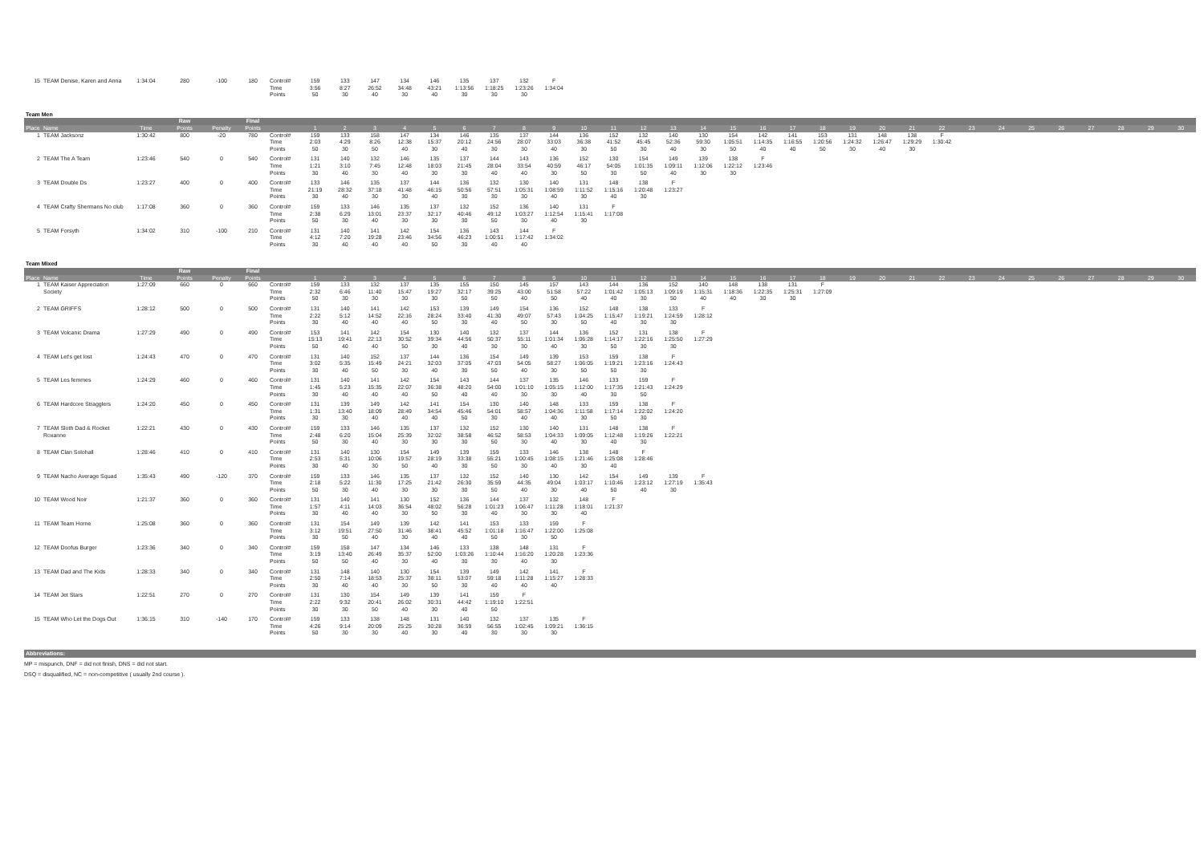| 15 | TEAM Denise, Karen and Anna | 1:34:04 | 280 | -100 | 180 | Control# | 159 | 133 | 147 | 134 | 146 | 135 | 137 | 132 | F | | | | | | | | | | | | | | | | | | | | | |
| | | | | | | Time | 3:56 | 8:27 | 26:52 | 34:48 | 43:21 | 1:13:56 | 1:18:25 | 1:23:26 | 1:34:04 | | | | | | | | | | | | | | | | | | | | | |
| | | | | | | Points | 50 | 30 | 40 | 30 | 40 | 30 | 30 | 30 | | | | | | | | | | | | | | | | | | | | | | |
| Team Men | | | | | | | | | | | | | | | | | | | | | | | | | | | | | | | | | | | | |
| | | | Raw | | Final | | | | | | | | | | | | | | | | | | | | | | | | | | | | | | | |
| Place | Name | Time | Points | Penalty | Points | | 1 | 2 | 3 | 4 | 5 | 6 | 7 | 8 | 9 | 10 | 11 | 12 | 13 | 14 | 15 | 16 | 17 | 18 | 19 | 20 | 21 | 22 | 23 | 24 | 25 | 26 | 27 | 28 | 29 | 30 |
| 1 | TEAM Jacksonz | 1:30:42 | 800 | -20 | 780 | Control# | 159 | 133 | 158 | 147 | 134 | 146 | 135 | 137 | 144 | 136 | 152 | 132 | 140 | 130 | 154 | 142 | 141 | 153 | 131 | 148 | 138 | F | | | | | | | | |
| | | | | | | Time | 2:03 | 4:29 | 8:26 | 12:38 | 15:37 | 20:12 | 24:56 | 28:07 | 33:03 | 36:38 | 41:52 | 45:45 | 52:36 | 59:30 | 1:05:51 | 1:14:35 | 1:16:55 | 1:20:56 | 1:24:32 | 1:26:47 | 1:29:29 | 1:30:42 | | | | | | | | |
| | | | | | | Points | 50 | 30 | 50 | 40 | 30 | 40 | 30 | 30 | 40 | 30 | 50 | 30 | 40 | 30 | 50 | 40 | 40 | 50 | 30 | 40 | 30 | | | | | | | | | |
| 2 | TEAM The A Team | 1:23:46 | 540 | 0 | 540 | Control# | 131 | 140 | 132 | 146 | 135 | 137 | 144 | 143 | 136 | 152 | 130 | 154 | 149 | 139 | 138 | F | | | | | | | | | | | | | | |
| | | | | | | Time | 1:21 | 3:10 | 7:45 | 12:48 | 18:03 | 21:45 | 28:04 | 33:54 | 40:59 | 46:17 | 54:05 | 1:01:35 | 1:09:11 | 1:12:06 | 1:22:12 | 1:23:46 | | | | | | | | | | | | | | |
| | | | | | | Points | 30 | 40 | 30 | 40 | 30 | 30 | 40 | 40 | 30 | 50 | 30 | 50 | 40 | 30 | 30 | | | | | | | | | | | | | | | |
| 3 | TEAM Double Ds | 1:23:27 | 400 | 0 | 400 | Control# | 133 | 146 | 135 | 137 | 144 | 136 | 132 | 130 | 140 | 131 | 148 | 138 | F | | | | | | | | | | | | | | | | | |
| | | | | | | Time | 21:19 | 28:32 | 37:18 | 41:48 | 46:15 | 50:56 | 57:51 | 1:05:31 | 1:08:59 | 1:11:52 | 1:15:16 | 1:20:48 | 1:23:27 | | | | | | | | | | | | | | | | | |
| | | | | | | Points | 30 | 40 | 30 | 30 | 40 | 30 | 30 | 30 | 40 | 30 | 40 | 30 | | | | | | | | | | | | | | | | | | |
| 4 | TEAM Crafty Shermans No club | 1:17:08 | 360 | 0 | 360 | Control# | 159 | 133 | 146 | 135 | 137 | 132 | 152 | 136 | 140 | 131 | F | | | | | | | | | | | | | | | | | | | |
| | | | | | | Time | 2:38 | 6:29 | 13:01 | 23:37 | 32:17 | 40:46 | 49:12 | 1:03:27 | 1:12:54 | 1:15:41 | 1:17:08 | | | | | | | | | | | | | | | | | | | |
| | | | | | | Points | 50 | 30 | 40 | 30 | 30 | 30 | 50 | 30 | 40 | 30 | | | | | | | | | | | | | | | | | | | | |
| 5 | TEAM Forsyth | 1:34:02 | 310 | -100 | 210 | Control# | 131 | 140 | 141 | 142 | 154 | 136 | 143 | 144 | F | | | | | | | | | | | | | | | | | | | | | |
| | | | | | | Time | 4:12 | 7:20 | 19:28 | 23:46 | 34:56 | 46:23 | 1:00:51 | 1:17:42 | 1:34:02 | | | | | | | | | | | | | | | | | | | | | |
| | | | | | | Points | 30 | 40 | 40 | 40 | 50 | 30 | 40 | 40 | | | | | | | | | | | | | | | | | | | | | | |
| Team Mixed | | | | | | | | | | | | | | | | | | | | | | | | | | | | | | | | | | | | |
| | | | Raw | | Final | | | | | | | | | | | | | | | | | | | | | | | | | | | | | | | |
| Place | Name | Time | Points | Penalty | Points | | 1 | 2 | 3 | 4 | 5 | 6 | 7 | 8 | 9 | 10 | 11 | 12 | 13 | 14 | 15 | 16 | 17 | 18 | 19 | 20 | 21 | 22 | 23 | 24 | 25 | 26 | 27 | 28 | 29 | 30 |
| 1 | TEAM Kaiser Appreciation Society | 1:27:09 | 660 | 0 | 660 | Control# | 159 | 133 | 132 | 137 | 135 | 155 | 150 | 145 | 157 | 143 | 144 | 136 | 152 | 140 | 148 | 138 | 131 | F | | | | | | | | | | | | |
| | | | | | | Time | 2:32 | 6:46 | 11:40 | 15:47 | 19:27 | 32:17 | 39:25 | 43:00 | 51:58 | 57:22 | 1:01:42 | 1:05:13 | 1:09:19 | 1:15:31 | 1:18:36 | 1:22:35 | 1:25:31 | 1:27:09 | | | | | | | | | | | | |
| | | | | | | Points | 50 | 30 | 30 | 30 | 30 | 50 | 50 | 40 | 50 | 40 | 40 | 30 | 50 | 40 | 40 | 30 | 30 | | | | | | | | | | | | | |
| 2 | TEAM GRIFFS | 1:28:12 | 500 | 0 | 500 | Control# | 131 | 140 | 141 | 142 | 153 | 139 | 149 | 154 | 136 | 152 | 148 | 138 | 133 | F | | | | | | | | | | | | | | | | |
| | | | | | | Time | 2:22 | 5:12 | 14:52 | 22:16 | 28:24 | 33:40 | 41:30 | 49:07 | 57:43 | 1:04:25 | 1:15:47 | 1:19:21 | 1:24:59 | 1:28:12 | | | | | | | | | | | | | | | | |
| | | | | | | Points | 30 | 40 | 40 | 40 | 50 | 30 | 40 | 50 | 30 | 50 | 40 | 30 | 30 | | | | | | | | | | | | | | | | | |
| 3 | TEAM Volcanic Drama | 1:27:29 | 490 | 0 | 490 | Control# | 153 | 141 | 142 | 154 | 130 | 140 | 132 | 137 | 144 | 136 | 152 | 131 | 138 | F | | | | | | | | | | | | | | | | |
| | | | | | | Time | 15:13 | 19:41 | 22:13 | 30:52 | 39:34 | 44:56 | 50:37 | 55:11 | 1:01:34 | 1:06:28 | 1:14:17 | 1:22:16 | 1:25:50 | 1:27:29 | | | | | | | | | | | | | | | | |
| | | | | | | Points | 50 | 40 | 40 | 50 | 30 | 40 | 30 | 30 | 40 | 30 | 50 | 30 | 30 | | | | | | | | | | | | | | | | | |
| 4 | TEAM Let's get lost | 1:24:43 | 470 | 0 | 470 | Control# | 131 | 140 | 152 | 137 | 144 | 136 | 154 | 149 | 139 | 153 | 159 | 138 | F | | | | | | | | | | | | | | | | | |
| | | | | | | Time | 3:02 | 5:35 | 15:49 | 24:21 | 32:03 | 37:05 | 47:03 | 54:05 | 58:27 | 1:06:05 | 1:19:21 | 1:23:16 | 1:24:43 | | | | | | | | | | | | | | | | | |
| | | | | | | Points | 30 | 40 | 50 | 30 | 40 | 30 | 50 | 40 | 30 | 50 | 50 | 30 | | | | | | | | | | | | | | | | | | |
| 5 | TEAM Les femmes | 1:24:29 | 460 | 0 | 460 | Control# | 131 | 140 | 141 | 142 | 154 | 143 | 144 | 137 | 135 | 146 | 133 | 159 | F | | | | | | | | | | | | | | | | | |
| | | | | | | Time | 1:45 | 5:23 | 15:35 | 22:07 | 36:38 | 48:20 | 54:00 | 1:01:10 | 1:05:15 | 1:12:00 | 1:17:35 | 1:21:43 | 1:24:29 | | | | | | | | | | | | | | | | | |
| | | | | | | Points | 30 | 40 | 40 | 40 | 50 | 40 | 40 | 30 | 30 | 40 | 30 | 50 | | | | | | | | | | | | | | | | | | |
| 6 | TEAM Hardcore Stragglers | 1:24:20 | 450 | 0 | 450 | Control# | 131 | 139 | 149 | 142 | 141 | 154 | 130 | 140 | 148 | 133 | 159 | 138 | F | | | | | | | | | | | | | | | | | |
| | | | | | | Time | 1:31 | 13:40 | 18:09 | 28:49 | 34:54 | 45:46 | 54:01 | 58:57 | 1:04:36 | 1:11:58 | 1:17:14 | 1:22:02 | 1:24:20 | | | | | | | | | | | | | | | | | |
| | | | | | | Points | 30 | 30 | 40 | 40 | 40 | 50 | 30 | 40 | 40 | 30 | 50 | 30 | | | | | | | | | | | | | | | | | | |
| 7 | TEAM Sloth Dad & Rocket Roxanne | 1:22:21 | 430 | 0 | 430 | Control# | 159 | 133 | 146 | 135 | 137 | 132 | 152 | 130 | 140 | 131 | 148 | 138 | F | | | | | | | | | | | | | | | | | |
| | | | | | | Time | 2:48 | 6:20 | 15:04 | 25:39 | 32:02 | 38:58 | 46:52 | 58:53 | 1:04:33 | 1:09:05 | 1:12:48 | 1:19:26 | 1:22:21 | | | | | | | | | | | | | | | | | |
| | | | | | | Points | 50 | 30 | 40 | 30 | 30 | 30 | 50 | 30 | 40 | 30 | 40 | 30 | | | | | | | | | | | | | | | | | | |
| 8 | TEAM Clan Solohall | 1:28:46 | 410 | 0 | 410 | Control# | 131 | 140 | 130 | 154 | 149 | 139 | 159 | 133 | 146 | 138 | 148 | F | | | | | | | | | | | | | | | | | | |
| | | | | | | Time | 2:53 | 5:31 | 10:06 | 19:57 | 28:19 | 33:38 | 55:21 | 1:00:45 | 1:08:15 | 1:21:46 | 1:25:08 | 1:28:46 | | | | | | | | | | | | | | | | | | |
| | | | | | | Points | 30 | 40 | 30 | 50 | 40 | 30 | 50 | 30 | 40 | 30 | 40 | | | | | | | | | | | | | | | | | | | |
| 9 | TEAM Nacho Average Squad | 1:35:43 | 490 | -120 | 370 | Control# | 159 | 133 | 146 | 135 | 137 | 132 | 152 | 140 | 130 | 142 | 154 | 149 | 139 | F | | | | | | | | | | | | | | | | |
| | | | | | | Time | 2:18 | 5:22 | 11:30 | 17:25 | 21:42 | 26:30 | 35:59 | 44:35 | 49:04 | 1:03:17 | 1:10:46 | 1:23:12 | 1:27:19 | 1:35:43 | | | | | | | | | | | | | | | | |
| | | | | | | Points | 50 | 30 | 40 | 30 | 30 | 30 | 50 | 40 | 30 | 40 | 50 | 40 | 30 | | | | | | | | | | | | | | | | | |
| 10 | TEAM Wood Noir | 1:21:37 | 360 | 0 | 360 | Control# | 131 | 140 | 141 | 130 | 152 | 136 | 144 | 137 | 132 | 148 | F | | | | | | | | | | | | | | | | | | | |
| | | | | | | Time | 1:57 | 4:11 | 14:03 | 36:54 | 48:02 | 56:28 | 1:01:23 | 1:06:47 | 1:11:28 | 1:18:01 | 1:21:37 | | | | | | | | | | | | | | | | | | | |
| | | | | | | Points | 30 | 40 | 40 | 30 | 50 | 30 | 40 | 30 | 30 | 40 | | | | | | | | | | | | | | | | | | | | |
| 11 | TEAM Team Horne | 1:25:08 | 360 | 0 | 360 | Control# | 131 | 154 | 149 | 139 | 142 | 141 | 153 | 133 | 159 | F | | | | | | | | | | | | | | | | | | | | |
| | | | | | | Time | 3:12 | 19:51 | 27:50 | 31:46 | 38:41 | 45:52 | 1:01:18 | 1:16:47 | 1:22:00 | 1:25:08 | | | | | | | | | | | | | | | | | | | | |
| | | | | | | Points | 30 | 50 | 40 | 30 | 40 | 40 | 50 | 30 | 50 | | | | | | | | | | | | | | | | | | | | | |
| 12 | TEAM Doofus Burger | 1:23:36 | 340 | 0 | 340 | Control# | 159 | 158 | 147 | 134 | 146 | 133 | 138 | 148 | 131 | F | | | | | | | | | | | | | | | | | | | | |
| | | | | | | Time | 3:19 | 13:40 | 26:49 | 35:37 | 52:00 | 1:03:26 | 1:10:44 | 1:16:20 | 1:20:28 | 1:23:36 | | | | | | | | | | | | | | | | | | | | |
| | | | | | | Points | 50 | 50 | 40 | 30 | 40 | 30 | 30 | 40 | 30 | | | | | | | | | | | | | | | | | | | | | |
| 13 | TEAM Dad and The Kids | 1:28:33 | 340 | 0 | 340 | Control# | 131 | 148 | 140 | 130 | 154 | 139 | 149 | 142 | 141 | F | | | | | | | | | | | | | | | | | | | | |
| | | | | | | Time | 2:50 | 7:14 | 18:53 | 25:37 | 38:11 | 53:07 | 59:18 | 1:11:28 | 1:15:27 | 1:28:33 | | | | | | | | | | | | | | | | | | | | |
| | | | | | | Points | 30 | 40 | 40 | 30 | 50 | 30 | 40 | 40 | 40 | | | | | | | | | | | | | | | | | | | | | |
| 14 | TEAM Jet Stars | 1:22:51 | 270 | 0 | 270 | Control# | 131 | 130 | 154 | 149 | 139 | 141 | 159 | F | | | | | | | | | | | | | | | | | | | | | | |
| | | | | | | Time | 2:22 | 9:32 | 20:41 | 26:02 | 30:31 | 44:42 | 1:19:10 | 1:22:51 | | | | | | | | | | | | | | | | | | | | | | |
| | | | | | | Points | 30 | 30 | 50 | 40 | 30 | 40 | 50 | | | | | | | | | | | | | | | | | | | | | | | |
| 15 | TEAM Who Let the Dogs Out | 1:36:15 | 310 | -140 | 170 | Control# | 159 | 133 | 138 | 148 | 131 | 140 | 132 | 137 | 135 | F | | | | | | | | | | | | | | | | | | | | |
| | | | | | | Time | 4:26 | 9:14 | 20:09 | 25:25 | 30:28 | 36:59 | 56:55 | 1:02:45 | 1:09:21 | 1:36:15 | | | | | | | | | | | | | | | | | | | | |
| | | | | | | Points | 50 | 30 | 30 | 40 | 30 | 40 | 30 | 30 | 30 | | | | | | | | | | | | | | | | | | | | | |
Abbreviations:
MP = mispunch, DNF = did not finish, DNS = did not start.
DSQ = disqualified, NC = non-competitive ( usually 2nd course ).